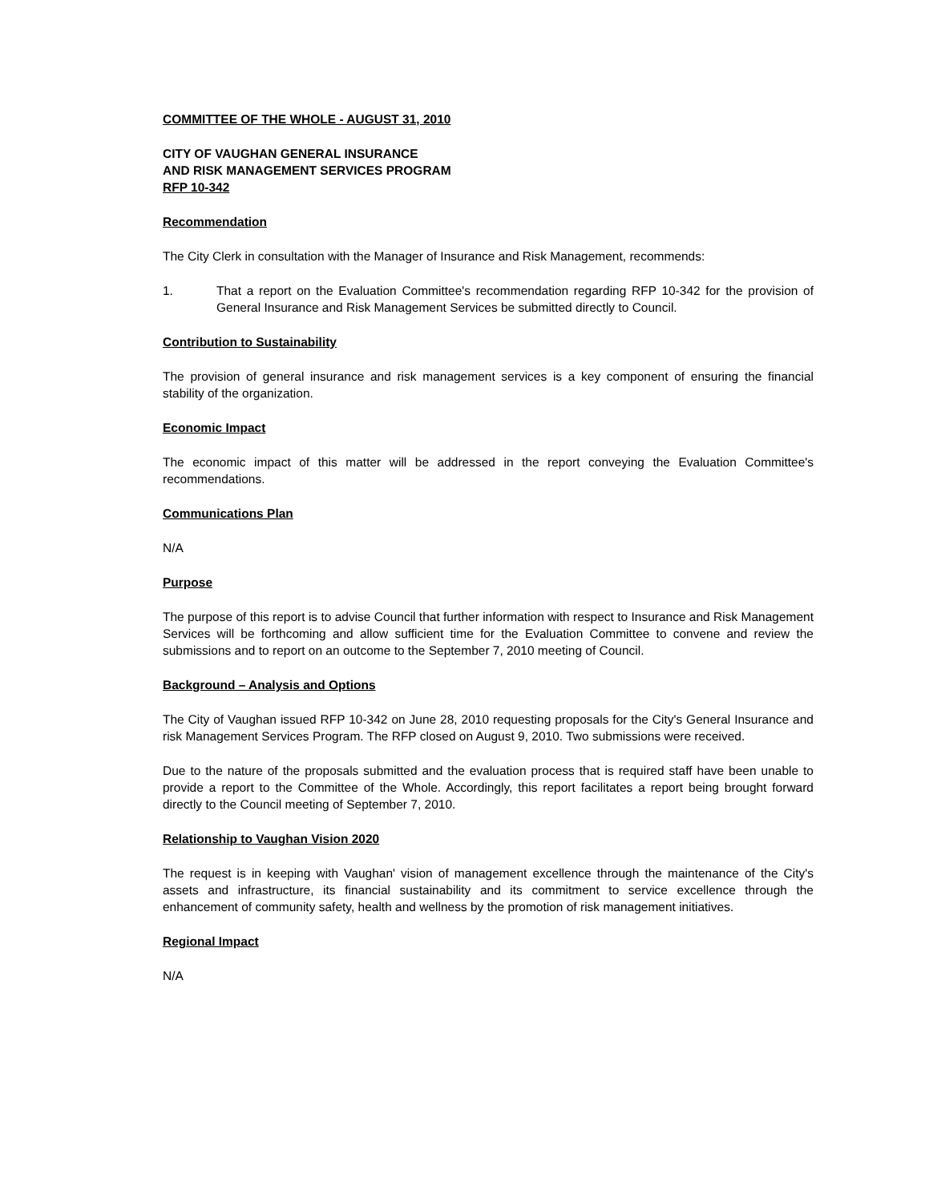COMMITTEE OF THE WHOLE - AUGUST 31, 2010
CITY OF VAUGHAN GENERAL INSURANCE
AND RISK MANAGEMENT SERVICES PROGRAM
RFP 10-342
Recommendation
The City Clerk in consultation with the Manager of Insurance and Risk Management, recommends:
1. That a report on the Evaluation Committee's recommendation regarding RFP 10-342 for the provision of General Insurance and Risk Management Services be submitted directly to Council.
Contribution to Sustainability
The provision of general insurance and risk management services is a key component of ensuring the financial stability of the organization.
Economic Impact
The economic impact of this matter will be addressed in the report conveying the Evaluation Committee's recommendations.
Communications Plan
N/A
Purpose
The purpose of this report is to advise Council that further information with respect to Insurance and Risk Management Services will be forthcoming and allow sufficient time for the Evaluation Committee to convene and review the submissions and to report on an outcome to the September 7, 2010 meeting of Council.
Background – Analysis and Options
The City of Vaughan issued RFP 10-342 on June 28, 2010 requesting proposals for the City's General Insurance and risk Management Services Program. The RFP closed on August 9, 2010. Two submissions were received.
Due to the nature of the proposals submitted and the evaluation process that is required staff have been unable to provide a report to the Committee of the Whole. Accordingly, this report facilitates a report being brought forward directly to the Council meeting of September 7, 2010.
Relationship to Vaughan Vision 2020
The request is in keeping with Vaughan' vision of management excellence through the maintenance of the City's assets and infrastructure, its financial sustainability and its commitment to service excellence through the enhancement of community safety, health and wellness by the promotion of risk management initiatives.
Regional Impact
N/A